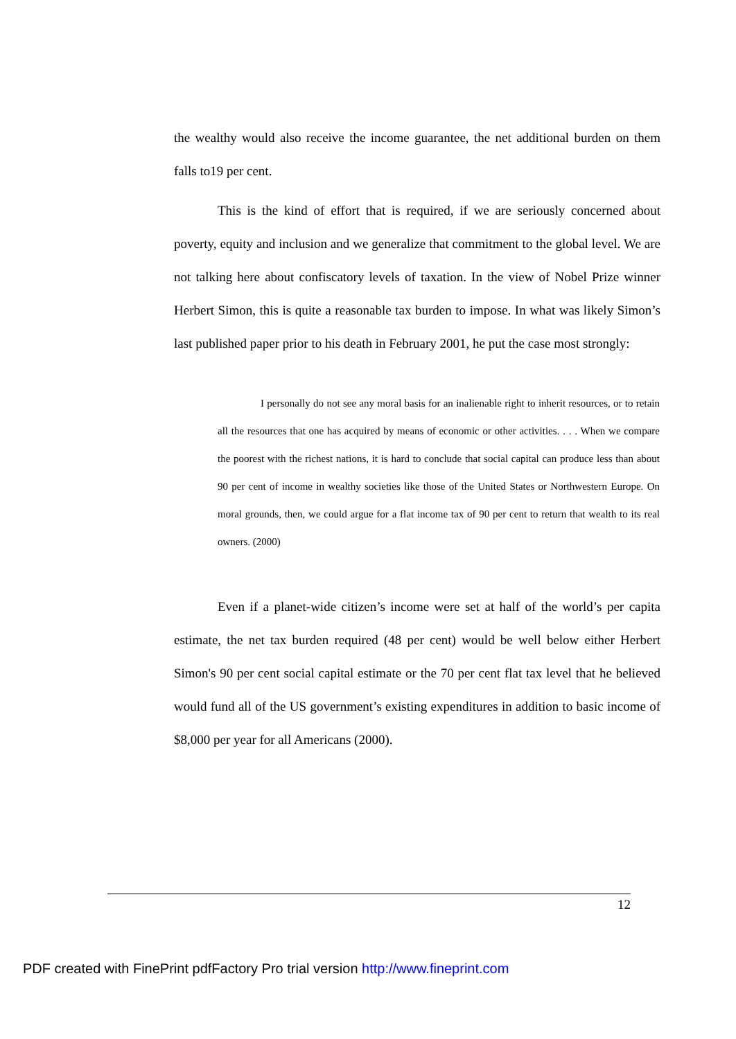the wealthy would also receive the income guarantee, the net additional burden on them falls to19 per cent.
This is the kind of effort that is required, if we are seriously concerned about poverty, equity and inclusion and we generalize that commitment to the global level. We are not talking here about confiscatory levels of taxation. In the view of Nobel Prize winner Herbert Simon, this is quite a reasonable tax burden to impose. In what was likely Simon’s last published paper prior to his death in February 2001, he put the case most strongly:
I personally do not see any moral basis for an inalienable right to inherit resources, or to retain all the resources that one has acquired by means of economic or other activities. . . . When we compare the poorest with the richest nations, it is hard to conclude that social capital can produce less than about 90 per cent of income in wealthy societies like those of the United States or Northwestern Europe. On moral grounds, then, we could argue for a flat income tax of 90 per cent to return that wealth to its real owners. (2000)
Even if a planet-wide citizen’s income were set at half of the world’s per capita estimate, the net tax burden required (48 per cent) would be well below either Herbert Simon's 90 per cent social capital estimate or the 70 per cent flat tax level that he believed would fund all of the US government’s existing expenditures in addition to basic income of $8,000 per year for all Americans (2000).
12
PDF created with FinePrint pdfFactory Pro trial version http://www.fineprint.com